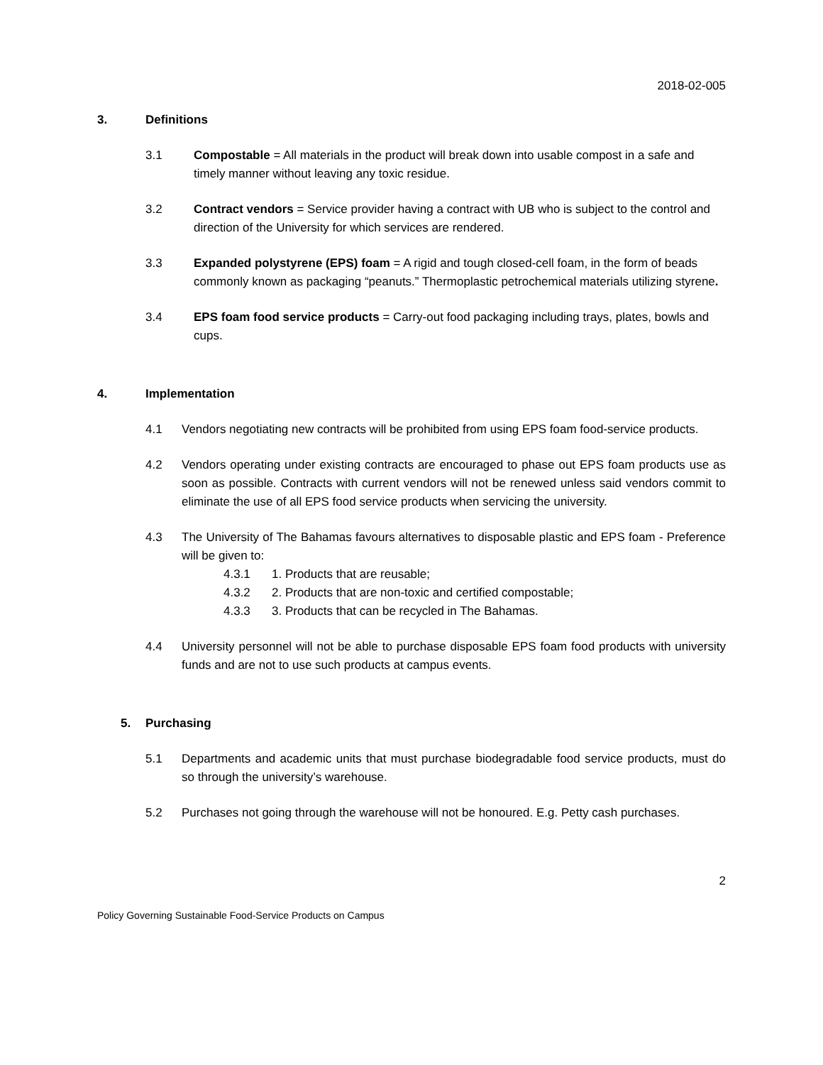2018-02-005
3. Definitions
3.1 Compostable = All materials in the product will break down into usable compost in a safe and timely manner without leaving any toxic residue.
3.2 Contract vendors = Service provider having a contract with UB who is subject to the control and direction of the University for which services are rendered.
3.3 Expanded polystyrene (EPS) foam = A rigid and tough closed-cell foam, in the form of beads commonly known as packaging “peanuts.” Thermoplastic petrochemical materials utilizing styrene.
3.4 EPS foam food service products = Carry-out food packaging including trays, plates, bowls and cups.
4. Implementation
4.1 Vendors negotiating new contracts will be prohibited from using EPS foam food-service products.
4.2 Vendors operating under existing contracts are encouraged to phase out EPS foam products use as soon as possible. Contracts with current vendors will not be renewed unless said vendors commit to eliminate the use of all EPS food service products when servicing the university.
4.3 The University of The Bahamas favours alternatives to disposable plastic and EPS foam - Preference will be given to:
4.3.1 1. Products that are reusable;
4.3.2 2. Products that are non-toxic and certified compostable;
4.3.3 3. Products that can be recycled in The Bahamas.
4.4 University personnel will not be able to purchase disposable EPS foam food products with university funds and are not to use such products at campus events.
5. Purchasing
5.1 Departments and academic units that must purchase biodegradable food service products, must do so through the university’s warehouse.
5.2 Purchases not going through the warehouse will not be honoured. E.g. Petty cash purchases.
2
Policy Governing Sustainable Food-Service Products on Campus